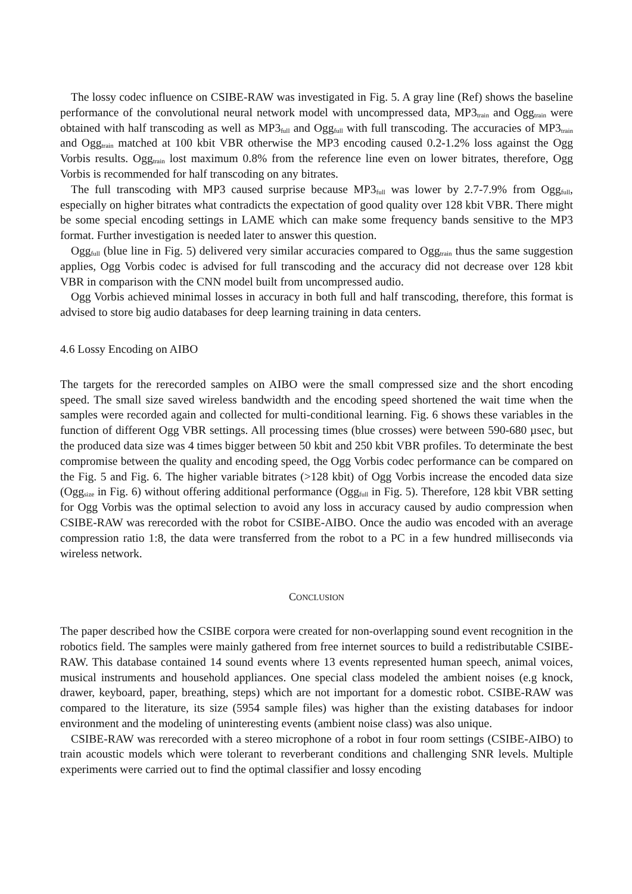The lossy codec influence on CSIBE-RAW was investigated in Fig. 5. A gray line (Ref) shows the baseline performance of the convolutional neural network model with uncompressed data, MP3<sub>train</sub> and Ogg<sub>train</sub> were obtained with half transcoding as well as MP3<sub>full</sub> and Ogg<sub>full</sub> with full transcoding. The accuracies of MP3<sub>train</sub> and Ogg<sub>train</sub> matched at 100 kbit VBR otherwise the MP3 encoding caused 0.2-1.2% loss against the Ogg Vorbis results. Ogg<sub>train</sub> lost maximum 0.8% from the reference line even on lower bitrates, therefore, Ogg Vorbis is recommended for half transcoding on any bitrates.
The full transcoding with MP3 caused surprise because MP3<sub>full</sub> was lower by 2.7-7.9% from Ogg<sub>full</sub>, especially on higher bitrates what contradicts the expectation of good quality over 128 kbit VBR. There might be some special encoding settings in LAME which can make some frequency bands sensitive to the MP3 format. Further investigation is needed later to answer this question.
Ogg<sub>full</sub> (blue line in Fig. 5) delivered very similar accuracies compared to Ogg<sub>train</sub> thus the same suggestion applies, Ogg Vorbis codec is advised for full transcoding and the accuracy did not decrease over 128 kbit VBR in comparison with the CNN model built from uncompressed audio.
Ogg Vorbis achieved minimal losses in accuracy in both full and half transcoding, therefore, this format is advised to store big audio databases for deep learning training in data centers.
4.6 Lossy Encoding on AIBO
The targets for the rerecorded samples on AIBO were the small compressed size and the short encoding speed. The small size saved wireless bandwidth and the encoding speed shortened the wait time when the samples were recorded again and collected for multi-conditional learning. Fig. 6 shows these variables in the function of different Ogg VBR settings. All processing times (blue crosses) were between 590-680 µsec, but the produced data size was 4 times bigger between 50 kbit and 250 kbit VBR profiles. To determinate the best compromise between the quality and encoding speed, the Ogg Vorbis codec performance can be compared on the Fig. 5 and Fig. 6. The higher variable bitrates (>128 kbit) of Ogg Vorbis increase the encoded data size (Ogg<sub>size</sub> in Fig. 6) without offering additional performance (Ogg<sub>full</sub> in Fig. 5). Therefore, 128 kbit VBR setting for Ogg Vorbis was the optimal selection to avoid any loss in accuracy caused by audio compression when CSIBE-RAW was rerecorded with the robot for CSIBE-AIBO. Once the audio was encoded with an average compression ratio 1:8, the data were transferred from the robot to a PC in a few hundred milliseconds via wireless network.
CONCLUSION
The paper described how the CSIBE corpora were created for non-overlapping sound event recognition in the robotics field. The samples were mainly gathered from free internet sources to build a redistributable CSIBE-RAW. This database contained 14 sound events where 13 events represented human speech, animal voices, musical instruments and household appliances. One special class modeled the ambient noises (e.g knock, drawer, keyboard, paper, breathing, steps) which are not important for a domestic robot. CSIBE-RAW was compared to the literature, its size (5954 sample files) was higher than the existing databases for indoor environment and the modeling of uninteresting events (ambient noise class) was also unique.
CSIBE-RAW was rerecorded with a stereo microphone of a robot in four room settings (CSIBE-AIBO) to train acoustic models which were tolerant to reverberant conditions and challenging SNR levels. Multiple experiments were carried out to find the optimal classifier and lossy encoding